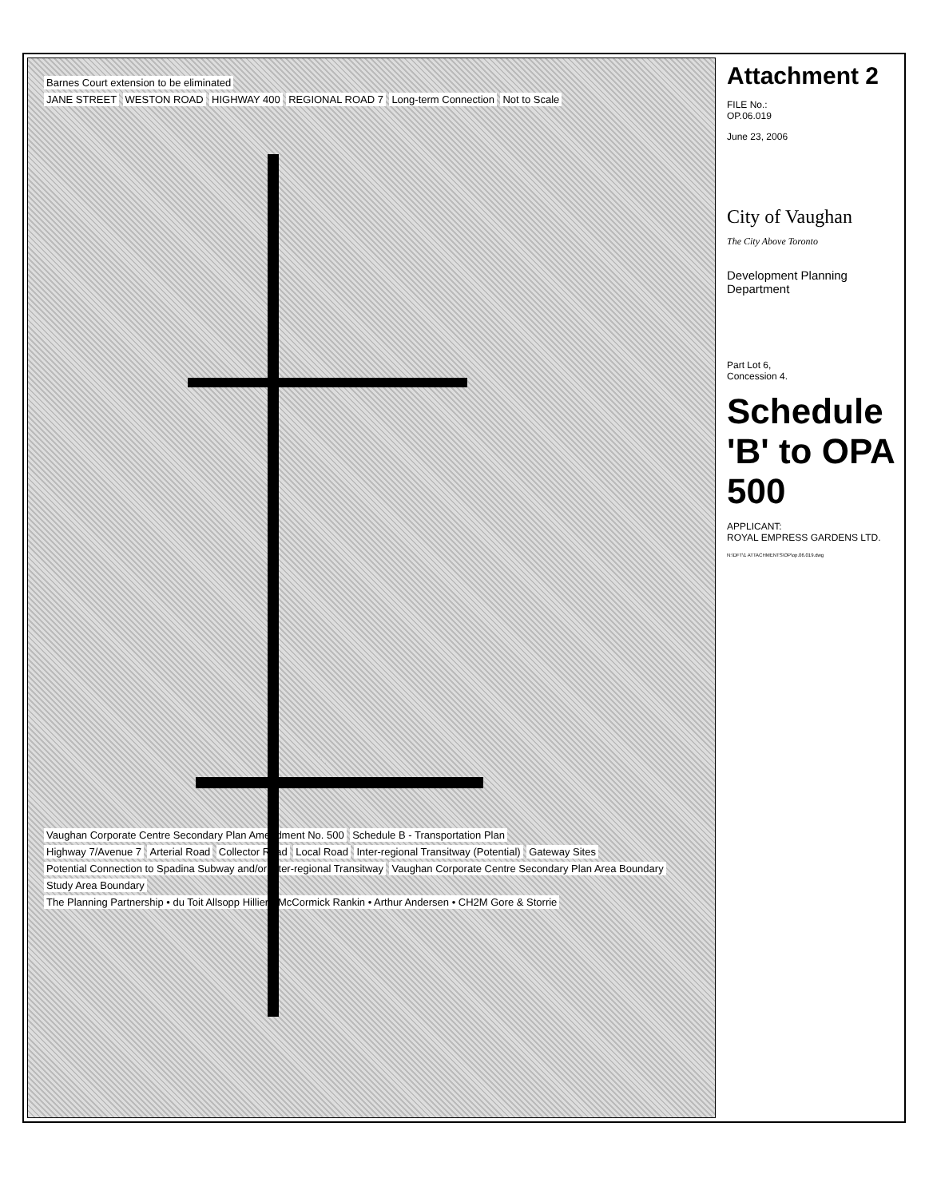Barnes Court extension to be eliminated
JANE STREET WESTON ROAD HIGHWAY 400 REGIONAL ROAD 7 Long-term Connection Not to Scale
Vaughan Corporate Centre Secondary Plan Amendment No. 500
Schedule B - Transportation Plan
Highway 7/Avenue 7 Arterial Road Collector Road Local Road
Inter-regional Transitway (Potential)
Gateway Sites
Potential Connection to Spadina Subway and/or Inter-regional Transitway
Vaughan Corporate Centre Secondary Plan Area Boundary
Study Area Boundary
The Planning Partnership • du Toit Allsopp Hillier • McCormick Rankin • Arthur Andersen • CH2M Gore & Storrie
Attachment 2
FILE No.:
OP.06.019
June 23, 2006
City of Vaughan
The City Above Toronto
Development Planning Department
Part Lot 6,
Concession 4.
Schedule 'B' to OPA 500
APPLICANT:
ROYAL EMPRESS GARDENS LTD.
N:\DFT\1 ATTACHMENTS\OP\op.06.019.dwg